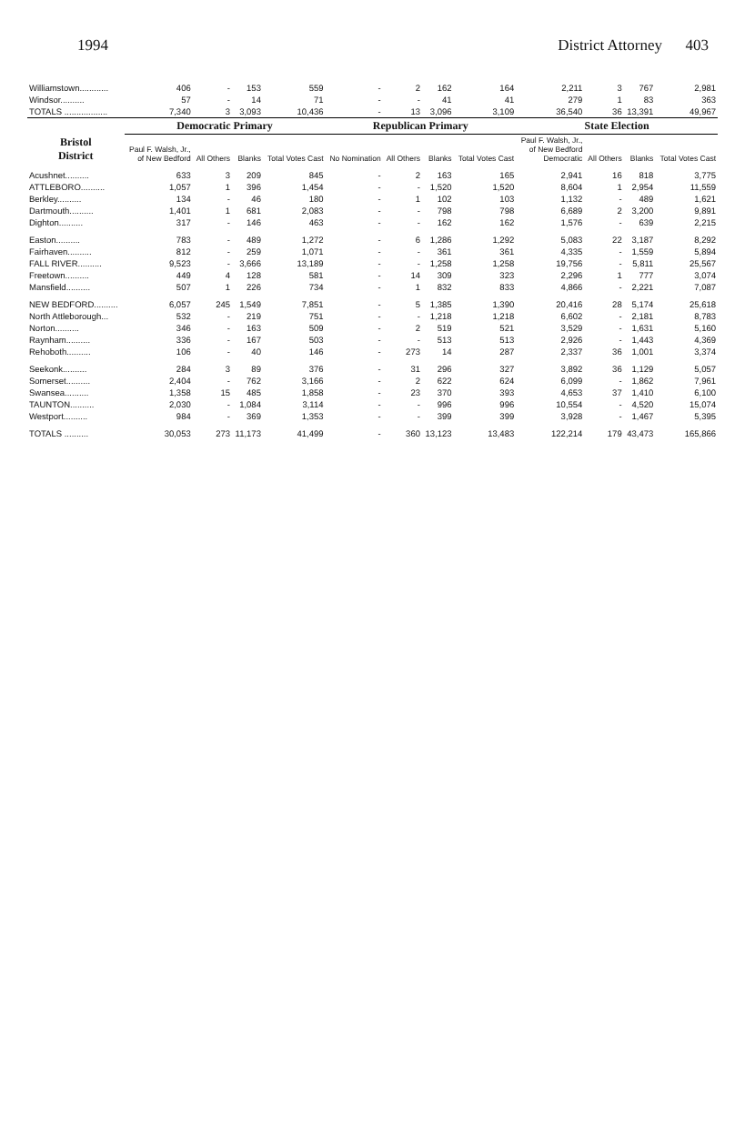1994 District Attorney 403
| Williamstown............ | 406 | - | 153 | 559 | - | 2 | 162 | 164 | 2,211 | 3 | 767 | 2,981 |
| Windsor.......... | 57 | - | 14 | 71 | - | - | 41 | 41 | 279 | 1 | 83 | 363 |
| TOTALS .................. | 7,340 | 3 | 3,093 | 10,436 | - | 13 | 3,096 | 3,109 | 36,540 | 36 | 13,391 | 49,967 |
| Bristol District | Democratic Primary | | | | Republican Primary | | | | State Election | | | |
| | Paul F. Walsh, Jr., of New Bedford | All Others | Blanks | Total Votes Cast | No Nomination | All Others | Blanks | Total Votes Cast | Paul F. Walsh, Jr., of New Bedford Democratic | All Others | Blanks | Total Votes Cast |
| Acushnet.......... | 633 | 3 | 209 | 845 | - | 2 | 163 | 165 | 2,941 | 16 | 818 | 3,775 |
| ATTLEBORO.......... | 1,057 | 1 | 396 | 1,454 | - | - | 1,520 | 1,520 | 8,604 | 1 | 2,954 | 11,559 |
| Berkley.......... | 134 | - | 46 | 180 | - | 1 | 102 | 103 | 1,132 | - | 489 | 1,621 |
| Dartmouth.......... | 1,401 | 1 | 681 | 2,083 | - | - | 798 | 798 | 6,689 | 2 | 3,200 | 9,891 |
| Dighton.......... | 317 | - | 146 | 463 | - | - | 162 | 162 | 1,576 | - | 639 | 2,215 |
| Easton.......... | 783 | - | 489 | 1,272 | - | 6 | 1,286 | 1,292 | 5,083 | 22 | 3,187 | 8,292 |
| Fairhaven.......... | 812 | - | 259 | 1,071 | - | - | 361 | 361 | 4,335 | - | 1,559 | 5,894 |
| FALL RIVER.......... | 9,523 | - | 3,666 | 13,189 | - | - | 1,258 | 1,258 | 19,756 | - | 5,811 | 25,567 |
| Freetown.......... | 449 | 4 | 128 | 581 | - | 14 | 309 | 323 | 2,296 | 1 | 777 | 3,074 |
| Mansfield.......... | 507 | 1 | 226 | 734 | - | 1 | 832 | 833 | 4,866 | - | 2,221 | 7,087 |
| NEW BEDFORD.......... | 6,057 | 245 | 1,549 | 7,851 | - | 5 | 1,385 | 1,390 | 20,416 | 28 | 5,174 | 25,618 |
| North Attleborough... | 532 | - | 219 | 751 | - | - | 1,218 | 1,218 | 6,602 | - | 2,181 | 8,783 |
| Norton.......... | 346 | - | 163 | 509 | - | 2 | 519 | 521 | 3,529 | - | 1,631 | 5,160 |
| Raynham.......... | 336 | - | 167 | 503 | - | - | 513 | 513 | 2,926 | - | 1,443 | 4,369 |
| Rehoboth.......... | 106 | - | 40 | 146 | - | 273 | 14 | 287 | 2,337 | 36 | 1,001 | 3,374 |
| Seekonk.......... | 284 | 3 | 89 | 376 | - | 31 | 296 | 327 | 3,892 | 36 | 1,129 | 5,057 |
| Somerset.......... | 2,404 | - | 762 | 3,166 | - | 2 | 622 | 624 | 6,099 | - | 1,862 | 7,961 |
| Swansea.......... | 1,358 | 15 | 485 | 1,858 | - | 23 | 370 | 393 | 4,653 | 37 | 1,410 | 6,100 |
| TAUNTON.......... | 2,030 | - | 1,084 | 3,114 | - | - | 996 | 996 | 10,554 | - | 4,520 | 15,074 |
| Westport.......... | 984 | - | 369 | 1,353 | - | - | 399 | 399 | 3,928 | - | 1,467 | 5,395 |
| TOTALS .......... | 30,053 | 273 | 11,173 | 41,499 | - | 360 | 13,123 | 13,483 | 122,214 | 179 | 43,473 | 165,866 |